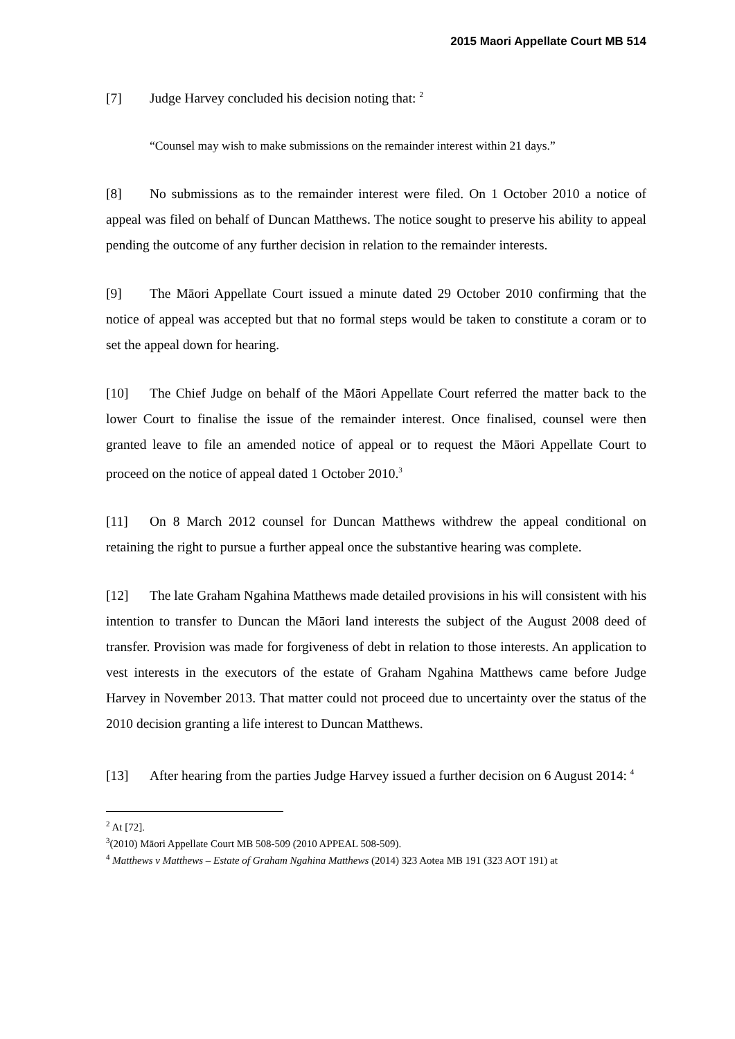2015 Maori Appellate Court MB 514
[7] Judge Harvey concluded his decision noting that: <sup>2</sup>
“Counsel may wish to make submissions on the remainder interest within 21 days.”
[8] No submissions as to the remainder interest were filed. On 1 October 2010 a notice of appeal was filed on behalf of Duncan Matthews. The notice sought to preserve his ability to appeal pending the outcome of any further decision in relation to the remainder interests.
[9] The Māori Appellate Court issued a minute dated 29 October 2010 confirming that the notice of appeal was accepted but that no formal steps would be taken to constitute a coram or to set the appeal down for hearing.
[10] The Chief Judge on behalf of the Māori Appellate Court referred the matter back to the lower Court to finalise the issue of the remainder interest. Once finalised, counsel were then granted leave to file an amended notice of appeal or to request the Māori Appellate Court to proceed on the notice of appeal dated 1 October 2010.<sup>3</sup>
[11] On 8 March 2012 counsel for Duncan Matthews withdrew the appeal conditional on retaining the right to pursue a further appeal once the substantive hearing was complete.
[12] The late Graham Ngahina Matthews made detailed provisions in his will consistent with his intention to transfer to Duncan the Māori land interests the subject of the August 2008 deed of transfer. Provision was made for forgiveness of debt in relation to those interests. An application to vest interests in the executors of the estate of Graham Ngahina Matthews came before Judge Harvey in November 2013. That matter could not proceed due to uncertainty over the status of the 2010 decision granting a life interest to Duncan Matthews.
[13] After hearing from the parties Judge Harvey issued a further decision on 6 August 2014: <sup>4</sup>
<sup>2</sup> At [72].
<sup>3</sup> (2010) Māori Appellate Court MB 508-509 (2010 APPEAL 508-509).
<sup>4</sup> Matthews v Matthews – Estate of Graham Ngahina Matthews (2014) 323 Aotea MB 191 (323 AOT 191) at